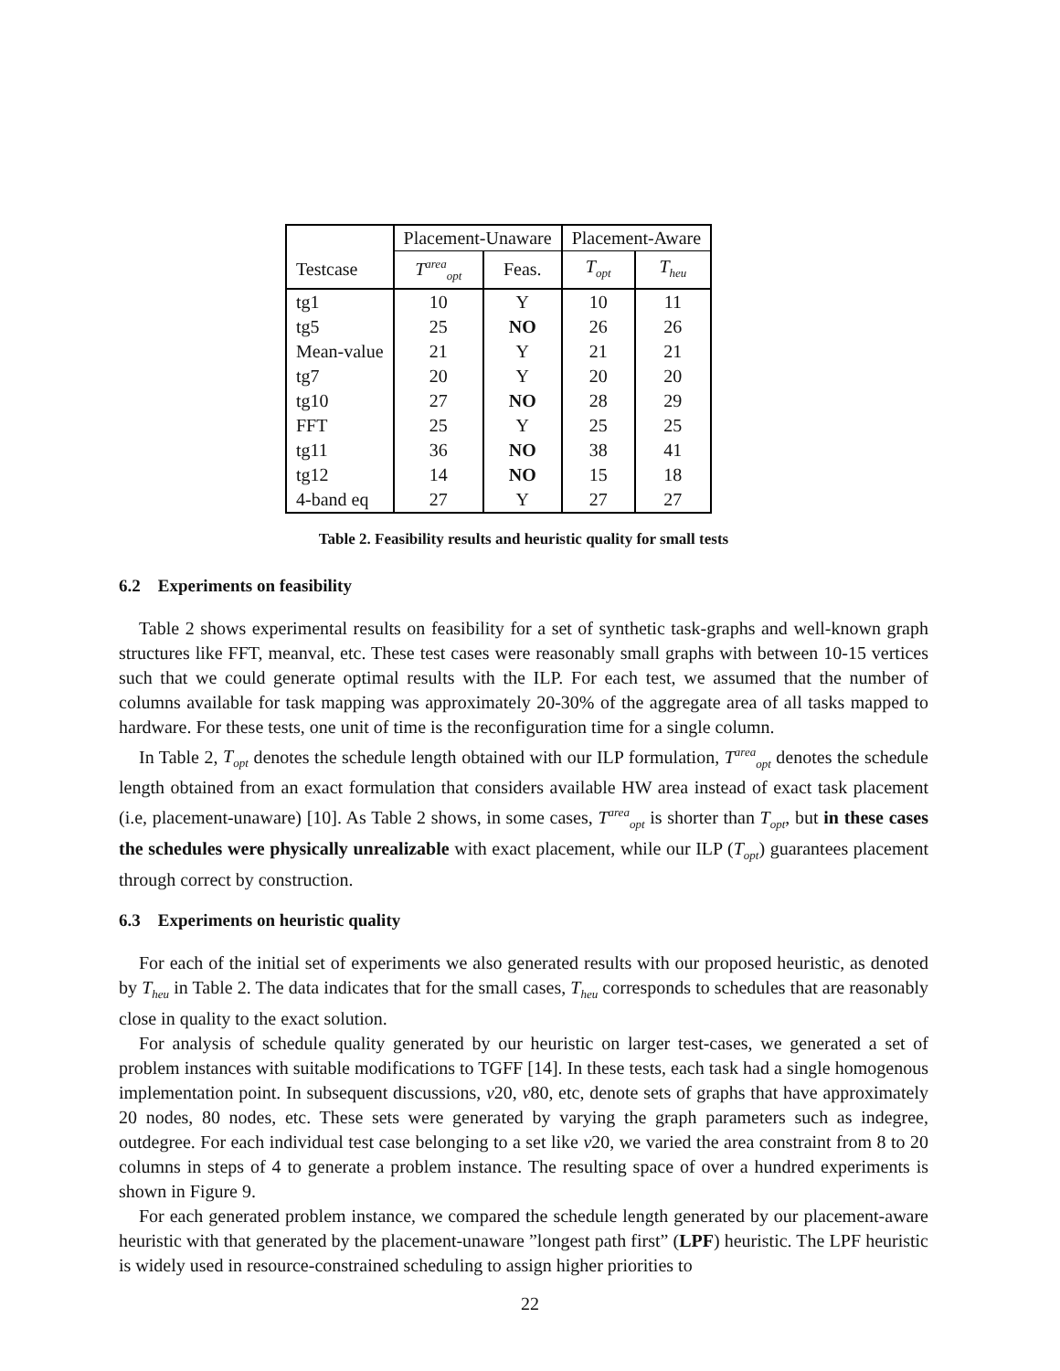| | Placement-Unaware | | Placement-Aware | |
| --- | --- | --- | --- | --- |
| Testcase | T<sup>area</sup><sub>opt</sub> | Feas. | T<sub>opt</sub> | T<sub>heu</sub> |
| tg1 | 10 | Y | 10 | 11 |
| tg5 | 25 | NO | 26 | 26 |
| Mean-value | 21 | Y | 21 | 21 |
| tg7 | 20 | Y | 20 | 20 |
| tg10 | 27 | NO | 28 | 29 |
| FFT | 25 | Y | 25 | 25 |
| tg11 | 36 | NO | 38 | 41 |
| tg12 | 14 | NO | 15 | 18 |
| 4-band eq | 27 | Y | 27 | 27 |
Table 2. Feasibility results and heuristic quality for small tests
6.2 Experiments on feasibility
Table 2 shows experimental results on feasibility for a set of synthetic task-graphs and well-known graph structures like FFT, meanval, etc. These test cases were reasonably small graphs with between 10-15 vertices such that we could generate optimal results with the ILP. For each test, we assumed that the number of columns available for task mapping was approximately 20-30% of the aggregate area of all tasks mapped to hardware. For these tests, one unit of time is the reconfiguration time for a single column.
In Table 2, T<sub>opt</sub> denotes the schedule length obtained with our ILP formulation, T<sup>area</sup><sub>opt</sub> denotes the schedule length obtained from an exact formulation that considers available HW area instead of exact task placement (i.e, placement-unaware) [10]. As Table 2 shows, in some cases, T<sup>area</sup><sub>opt</sub> is shorter than T<sub>opt</sub>, but in these cases the schedules were physically unrealizable with exact placement, while our ILP (T<sub>opt</sub>) guarantees placement through correct by construction.
6.3 Experiments on heuristic quality
For each of the initial set of experiments we also generated results with our proposed heuristic, as denoted by T<sub>heu</sub> in Table 2. The data indicates that for the small cases, T<sub>heu</sub> corresponds to schedules that are reasonably close in quality to the exact solution.
For analysis of schedule quality generated by our heuristic on larger test-cases, we generated a set of problem instances with suitable modifications to TGFF [14]. In these tests, each task had a single homogenous implementation point. In subsequent discussions, v20, v80, etc, denote sets of graphs that have approximately 20 nodes, 80 nodes, etc. These sets were generated by varying the graph parameters such as indegree, outdegree. For each individual test case belonging to a set like v20, we varied the area constraint from 8 to 20 columns in steps of 4 to generate a problem instance. The resulting space of over a hundred experiments is shown in Figure 9.
For each generated problem instance, we compared the schedule length generated by our placement-aware heuristic with that generated by the placement-unaware ”longest path first” (LPF) heuristic. The LPF heuristic is widely used in resource-constrained scheduling to assign higher priorities to
22